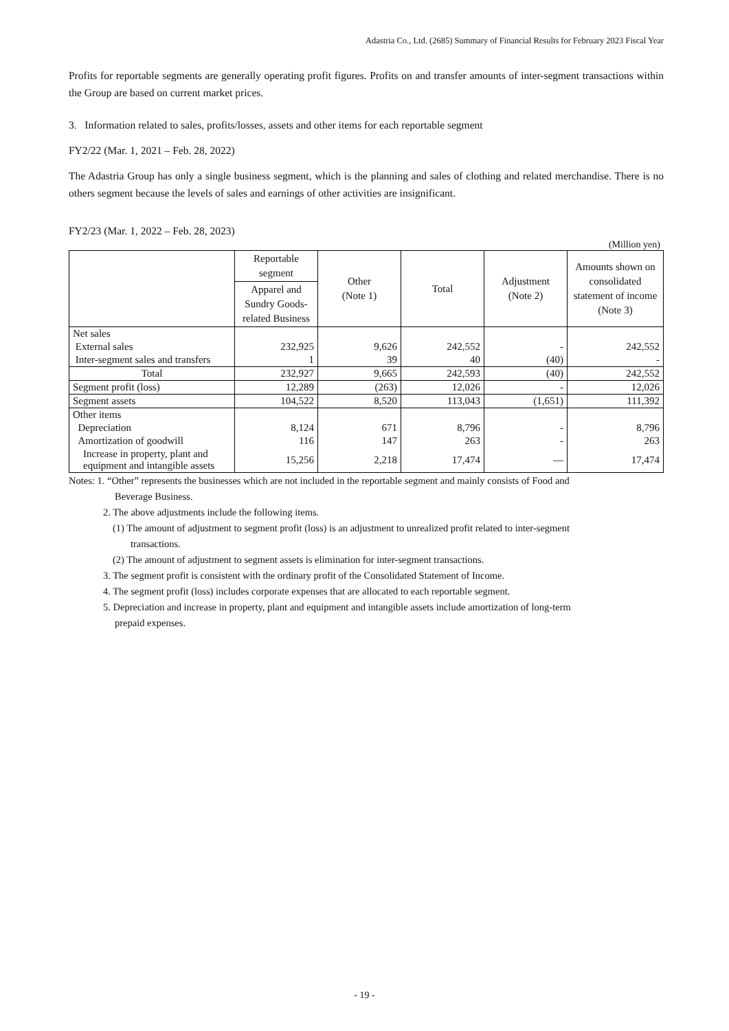Adastria Co., Ltd. (2685) Summary of Financial Results for February 2023 Fiscal Year
Profits for reportable segments are generally operating profit figures. Profits on and transfer amounts of inter-segment transactions within the Group are based on current market prices.
3. Information related to sales, profits/losses, assets and other items for each reportable segment
FY2/22 (Mar. 1, 2021 – Feb. 28, 2022)
The Adastria Group has only a single business segment, which is the planning and sales of clothing and related merchandise. There is no others segment because the levels of sales and earnings of other activities are insignificant.
FY2/23 (Mar. 1, 2022 – Feb. 28, 2023)
(Million yen)
| | Reportable segment | Other (Note 1) | Total | Adjustment (Note 2) | Amounts shown on consolidated statement of income (Note 3) |
| --- | --- | --- | --- | --- | --- |
| | Apparel and Sundry Goods-related Business | | | | |
| Net sales | | | | | |
| External sales | 232,925 | 9,626 | 242,552 | - | 242,552 |
| Inter-segment sales and transfers | 1 | 39 | 40 | (40) | - |
| Total | 232,927 | 9,665 | 242,593 | (40) | 242,552 |
| Segment profit (loss) | 12,289 | (263) | 12,026 | - | 12,026 |
| Segment assets | 104,522 | 8,520 | 113,043 | (1,651) | 111,392 |
| Other items | | | | | |
| Depreciation | 8,124 | 671 | 8,796 | - | 8,796 |
| Amortization of goodwill | 116 | 147 | 263 | - | 263 |
| Increase in property, plant and equipment and intangible assets | 15,256 | 2,218 | 17,474 | — | 17,474 |
Notes: 1. “Other” represents the businesses which are not included in the reportable segment and mainly consists of Food and
Beverage Business.
2. The above adjustments include the following items.
(1) The amount of adjustment to segment profit (loss) is an adjustment to unrealized profit related to inter-segment
transactions.
(2) The amount of adjustment to segment assets is elimination for inter-segment transactions.
3. The segment profit is consistent with the ordinary profit of the Consolidated Statement of Income.
4. The segment profit (loss) includes corporate expenses that are allocated to each reportable segment.
5. Depreciation and increase in property, plant and equipment and intangible assets include amortization of long-term
prepaid expenses.
- 19 -